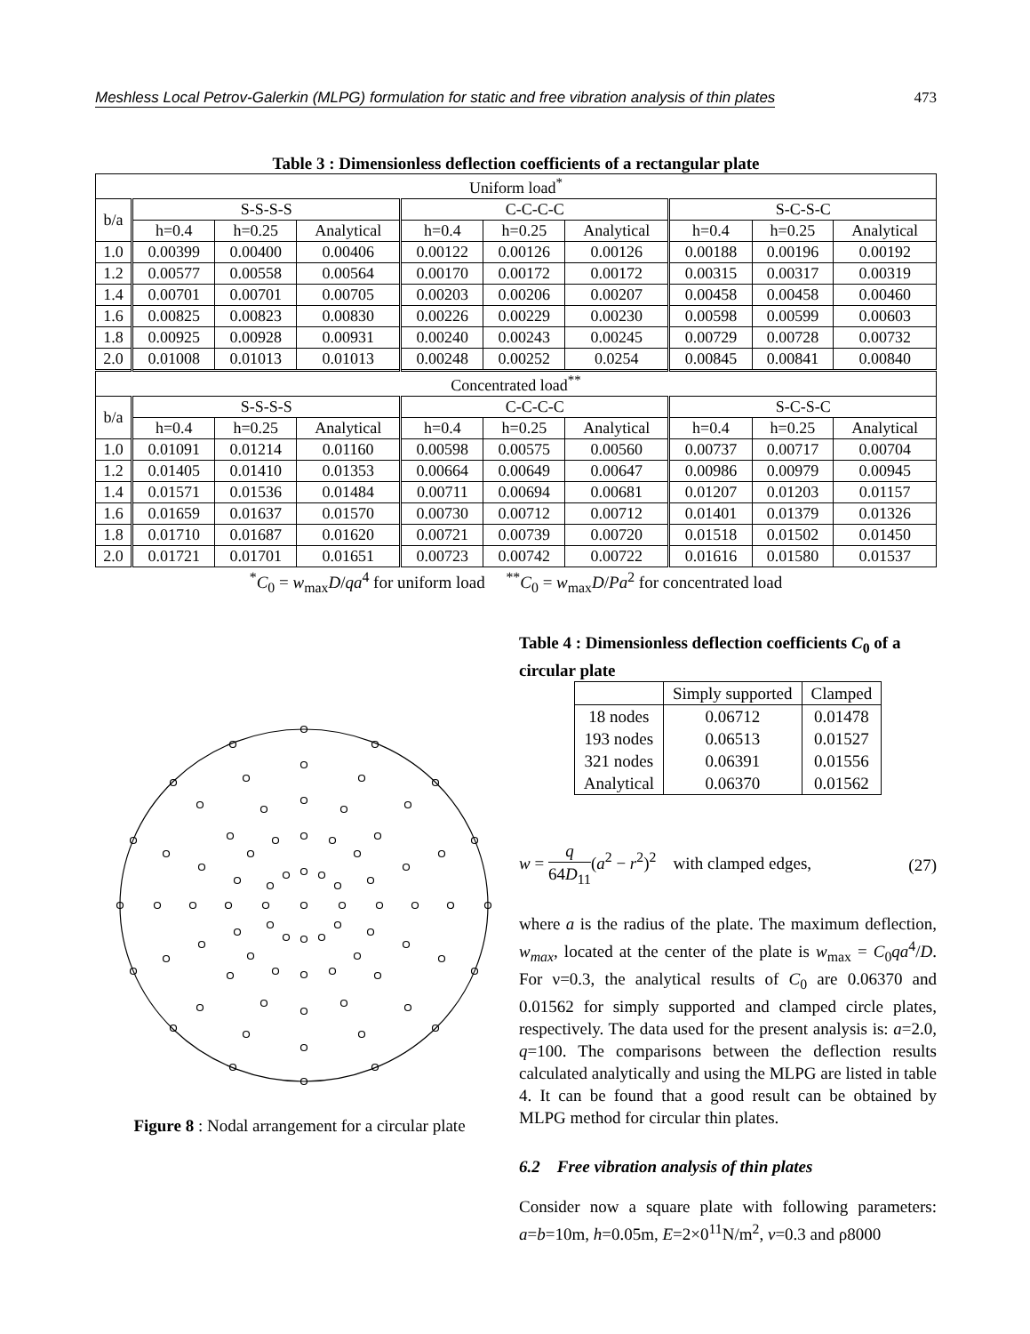Meshless Local Petrov-Galerkin (MLPG) formulation for static and free vibration analysis of thin plates 473
Table 3 : Dimensionless deflection coefficients of a rectangular plate
| Uniform load<sup>*</sup> | | | | | | | | | |
| b/a | S-S-S-S | | | C-C-C-C | | | S-C-S-C | | |
| | h=0.4 | h=0.25 | Analytical | h=0.4 | h=0.25 | Analytical | h=0.4 | h=0.25 | Analytical |
| 1.0 | 0.00399 | 0.00400 | 0.00406 | 0.00122 | 0.00126 | 0.00126 | 0.00188 | 0.00196 | 0.00192 |
| 1.2 | 0.00577 | 0.00558 | 0.00564 | 0.00170 | 0.00172 | 0.00172 | 0.00315 | 0.00317 | 0.00319 |
| 1.4 | 0.00701 | 0.00701 | 0.00705 | 0.00203 | 0.00206 | 0.00207 | 0.00458 | 0.00458 | 0.00460 |
| 1.6 | 0.00825 | 0.00823 | 0.00830 | 0.00226 | 0.00229 | 0.00230 | 0.00598 | 0.00599 | 0.00603 |
| 1.8 | 0.00925 | 0.00928 | 0.00931 | 0.00240 | 0.00243 | 0.00245 | 0.00729 | 0.00728 | 0.00732 |
| 2.0 | 0.01008 | 0.01013 | 0.01013 | 0.00248 | 0.00252 | 0.0254 | 0.00845 | 0.00841 | 0.00840 |
| Concentrated load<sup>**</sup> | | | | | | | | | |
| b/a | S-S-S-S | | | C-C-C-C | | | S-C-S-C | | |
| | h=0.4 | h=0.25 | Analytical | h=0.4 | h=0.25 | Analytical | h=0.4 | h=0.25 | Analytical |
| 1.0 | 0.01091 | 0.01214 | 0.01160 | 0.00598 | 0.00575 | 0.00560 | 0.00737 | 0.00717 | 0.00704 |
| 1.2 | 0.01405 | 0.01410 | 0.01353 | 0.00664 | 0.00649 | 0.00647 | 0.00986 | 0.00979 | 0.00945 |
| 1.4 | 0.01571 | 0.01536 | 0.01484 | 0.00711 | 0.00694 | 0.00681 | 0.01207 | 0.01203 | 0.01157 |
| 1.6 | 0.01659 | 0.01637 | 0.01570 | 0.00730 | 0.00712 | 0.00712 | 0.01401 | 0.01379 | 0.01326 |
| 1.8 | 0.01710 | 0.01687 | 0.01620 | 0.00721 | 0.00739 | 0.00720 | 0.01518 | 0.01502 | 0.01450 |
| 2.0 | 0.01721 | 0.01701 | 0.01651 | 0.00723 | 0.00742 | 0.00722 | 0.01616 | 0.01580 | 0.01537 |
<sup>*</sup> C<sub>0</sub> = w<sub>max</sub>D/qa<sup>4</sup> for uniform load <sup>**</sup>C<sub>0</sub> = w<sub>max</sub>D/Pa<sup>2</sup> for concentrated load
Figure 8 : Nodal arrangement for a circular plate
Table 4 : Dimensionless deflection coefficients C<sub>0</sub> of a circular plate
| | Simply supported | Clamped |
| 18 nodes | 0.06712 | 0.01478 |
| 193 nodes | 0.06513 | 0.01527 |
| 321 nodes | 0.06391 | 0.01556 |
| Analytical | 0.06370 | 0.01562 |
w = q 64D<sub>11</sub>(a<sup>2</sup> − r<sup>2</sup>)<sup>2</sup> with clamped edges, (27)
where a is the radius of the plate. The maximum deflection, w<sub>max</sub>, located at the center of the plate is w<sub>max</sub> = C<sub>0</sub>qa<sup>4</sup>/D. For ν=0.3, the analytical results of C<sub>0</sub> are 0.06370 and 0.01562 for simply supported and clamped circle plates, respectively. The data used for the present analysis is: a=2.0, q=100. The comparisons between the deflection results calculated analytically and using the MLPG are listed in table 4. It can be found that a good result can be obtained by MLPG method for circular thin plates.
6.2 Free vibration analysis of thin plates
Consider now a square plate with following parameters: a=b=10m, h=0.05m, E=2×0<sup>11</sup>N/m<sup>2</sup>, ν=0.3 and ρ8000